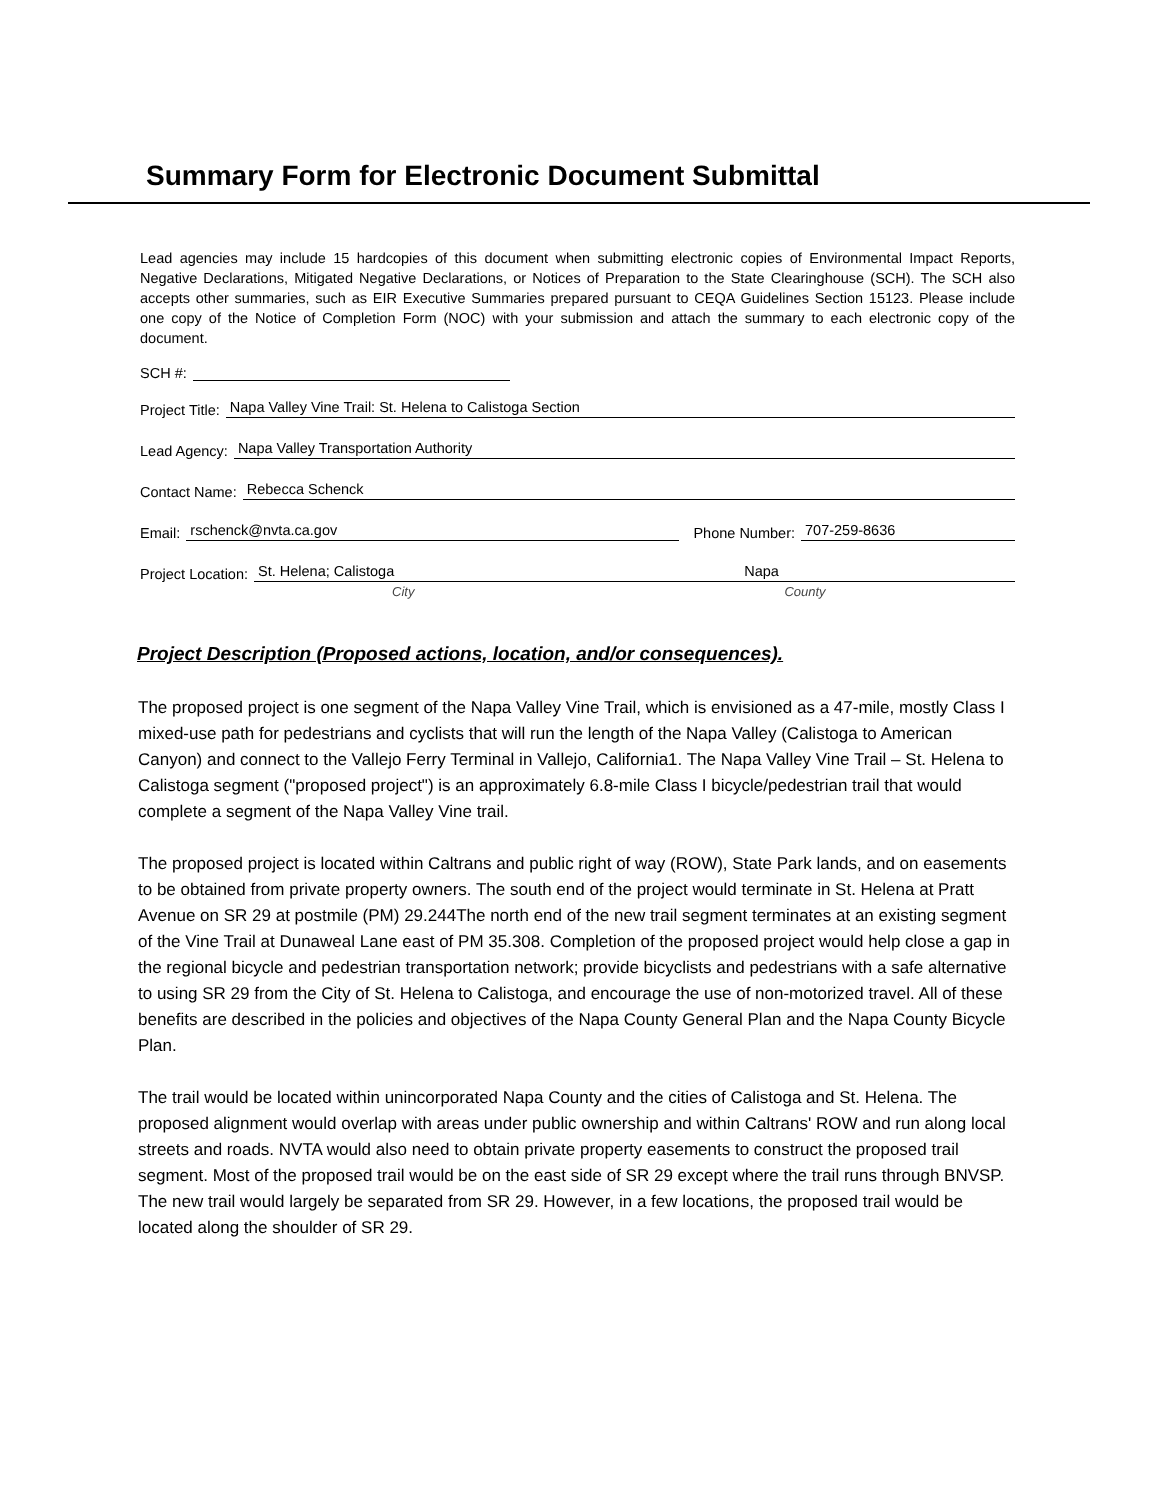Summary Form for Electronic Document Submittal
Lead agencies may include 15 hardcopies of this document when submitting electronic copies of Environmental Impact Reports, Negative Declarations, Mitigated Negative Declarations, or Notices of Preparation to the State Clearinghouse (SCH). The SCH also accepts other summaries, such as EIR Executive Summaries prepared pursuant to CEQA Guidelines Section 15123. Please include one copy of the Notice of Completion Form (NOC) with your submission and attach the summary to each electronic copy of the document.
SCH #:
Project Title: Napa Valley Vine Trail: St. Helena to Calistoga Section
Lead Agency: Napa Valley Transportation Authority
Contact Name: Rebecca Schenck
Email: rschenck@nvta.ca.gov Phone Number: 707-259-8636
Project Location: St. Helena; Calistoga Napa
City County
Project Description (Proposed actions, location, and/or consequences).
The proposed project is one segment of the Napa Valley Vine Trail, which is envisioned as a 47-mile, mostly Class I mixed-use path for pedestrians and cyclists that will run the length of the Napa Valley (Calistoga to American Canyon) and connect to the Vallejo Ferry Terminal in Vallejo, California1. The Napa Valley Vine Trail – St. Helena to Calistoga segment ("proposed project") is an approximately 6.8-mile Class I bicycle/pedestrian trail that would complete a segment of the Napa Valley Vine trail.
The proposed project is located within Caltrans and public right of way (ROW), State Park lands, and on easements to be obtained from private property owners. The south end of the project would terminate in St. Helena at Pratt Avenue on SR 29 at postmile (PM) 29.244The north end of the new trail segment terminates at an existing segment of the Vine Trail at Dunaweal Lane east of PM 35.308. Completion of the proposed project would help close a gap in the regional bicycle and pedestrian transportation network; provide bicyclists and pedestrians with a safe alternative to using SR 29 from the City of St. Helena to Calistoga, and encourage the use of non-motorized travel. All of these benefits are described in the policies and objectives of the Napa County General Plan and the Napa County Bicycle Plan.
The trail would be located within unincorporated Napa County and the cities of Calistoga and St. Helena. The proposed alignment would overlap with areas under public ownership and within Caltrans' ROW and run along local streets and roads. NVTA would also need to obtain private property easements to construct the proposed trail segment. Most of the proposed trail would be on the east side of SR 29 except where the trail runs through BNVSP. The new trail would largely be separated from SR 29. However, in a few locations, the proposed trail would be located along the shoulder of SR 29.